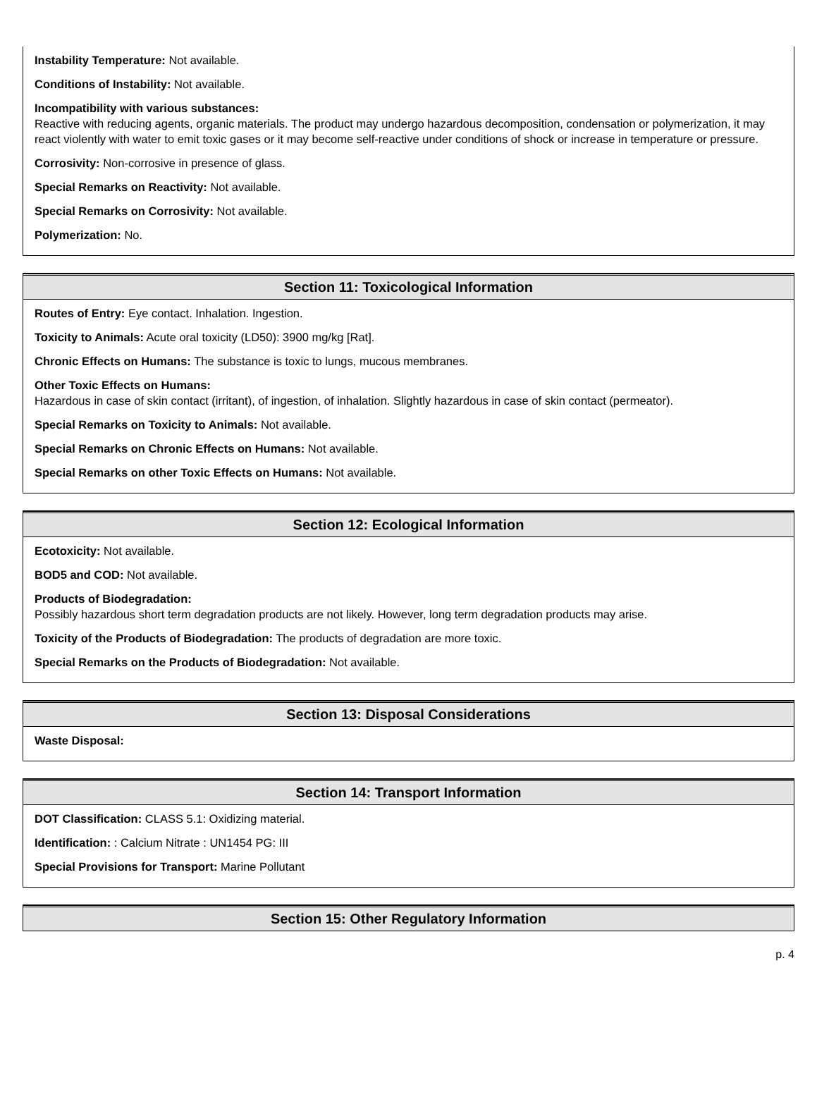Instability Temperature: Not available.
Conditions of Instability: Not available.
Incompatibility with various substances:
Reactive with reducing agents, organic materials. The product may undergo hazardous decomposition, condensation or polymerization, it may react violently with water to emit toxic gases or it may become self-reactive under conditions of shock or increase in temperature or pressure.
Corrosivity: Non-corrosive in presence of glass.
Special Remarks on Reactivity: Not available.
Special Remarks on Corrosivity: Not available.
Polymerization: No.
Section 11: Toxicological Information
Routes of Entry: Eye contact. Inhalation. Ingestion.
Toxicity to Animals: Acute oral toxicity (LD50): 3900 mg/kg [Rat].
Chronic Effects on Humans: The substance is toxic to lungs, mucous membranes.
Other Toxic Effects on Humans:
Hazardous in case of skin contact (irritant), of ingestion, of inhalation. Slightly hazardous in case of skin contact (permeator).
Special Remarks on Toxicity to Animals: Not available.
Special Remarks on Chronic Effects on Humans: Not available.
Special Remarks on other Toxic Effects on Humans: Not available.
Section 12: Ecological Information
Ecotoxicity: Not available.
BOD5 and COD: Not available.
Products of Biodegradation:
Possibly hazardous short term degradation products are not likely. However, long term degradation products may arise.
Toxicity of the Products of Biodegradation: The products of degradation are more toxic.
Special Remarks on the Products of Biodegradation: Not available.
Section 13: Disposal Considerations
Waste Disposal:
Section 14: Transport Information
DOT Classification: CLASS 5.1: Oxidizing material.
Identification: : Calcium Nitrate : UN1454 PG: III
Special Provisions for Transport: Marine Pollutant
Section 15: Other Regulatory Information
p. 4